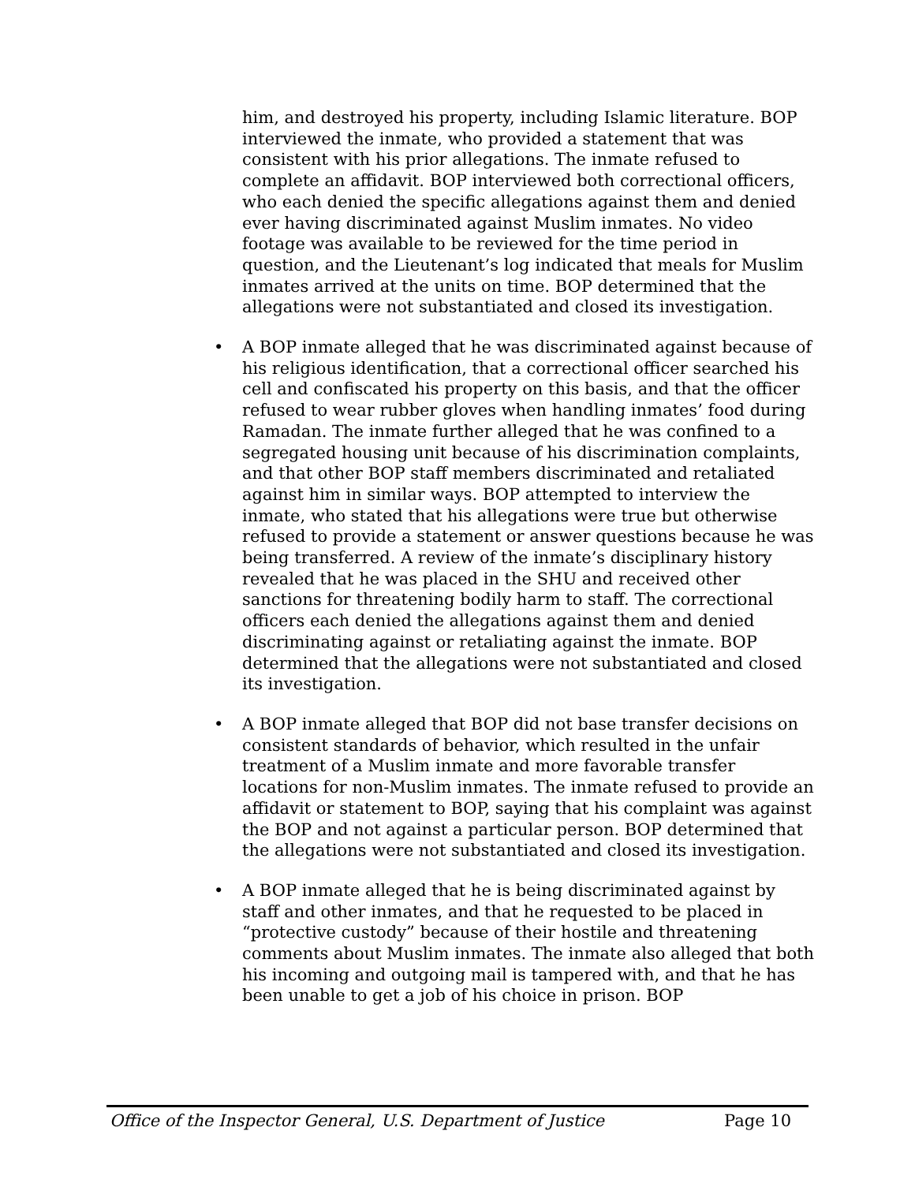him, and destroyed his property, including Islamic literature. BOP interviewed the inmate, who provided a statement that was consistent with his prior allegations. The inmate refused to complete an affidavit. BOP interviewed both correctional officers, who each denied the specific allegations against them and denied ever having discriminated against Muslim inmates. No video footage was available to be reviewed for the time period in question, and the Lieutenant’s log indicated that meals for Muslim inmates arrived at the units on time. BOP determined that the allegations were not substantiated and closed its investigation.
• A BOP inmate alleged that he was discriminated against because of his religious identification, that a correctional officer searched his cell and confiscated his property on this basis, and that the officer refused to wear rubber gloves when handling inmates’ food during Ramadan. The inmate further alleged that he was confined to a segregated housing unit because of his discrimination complaints, and that other BOP staff members discriminated and retaliated against him in similar ways. BOP attempted to interview the inmate, who stated that his allegations were true but otherwise refused to provide a statement or answer questions because he was being transferred. A review of the inmate’s disciplinary history revealed that he was placed in the SHU and received other sanctions for threatening bodily harm to staff. The correctional officers each denied the allegations against them and denied discriminating against or retaliating against the inmate. BOP determined that the allegations were not substantiated and closed its investigation.
• A BOP inmate alleged that BOP did not base transfer decisions on consistent standards of behavior, which resulted in the unfair treatment of a Muslim inmate and more favorable transfer locations for non-Muslim inmates. The inmate refused to provide an affidavit or statement to BOP, saying that his complaint was against the BOP and not against a particular person. BOP determined that the allegations were not substantiated and closed its investigation.
• A BOP inmate alleged that he is being discriminated against by staff and other inmates, and that he requested to be placed in “protective custody” because of their hostile and threatening comments about Muslim inmates. The inmate also alleged that both his incoming and outgoing mail is tampered with, and that he has been unable to get a job of his choice in prison. BOP
Office of the Inspector General, U.S. Department of Justice Page 10